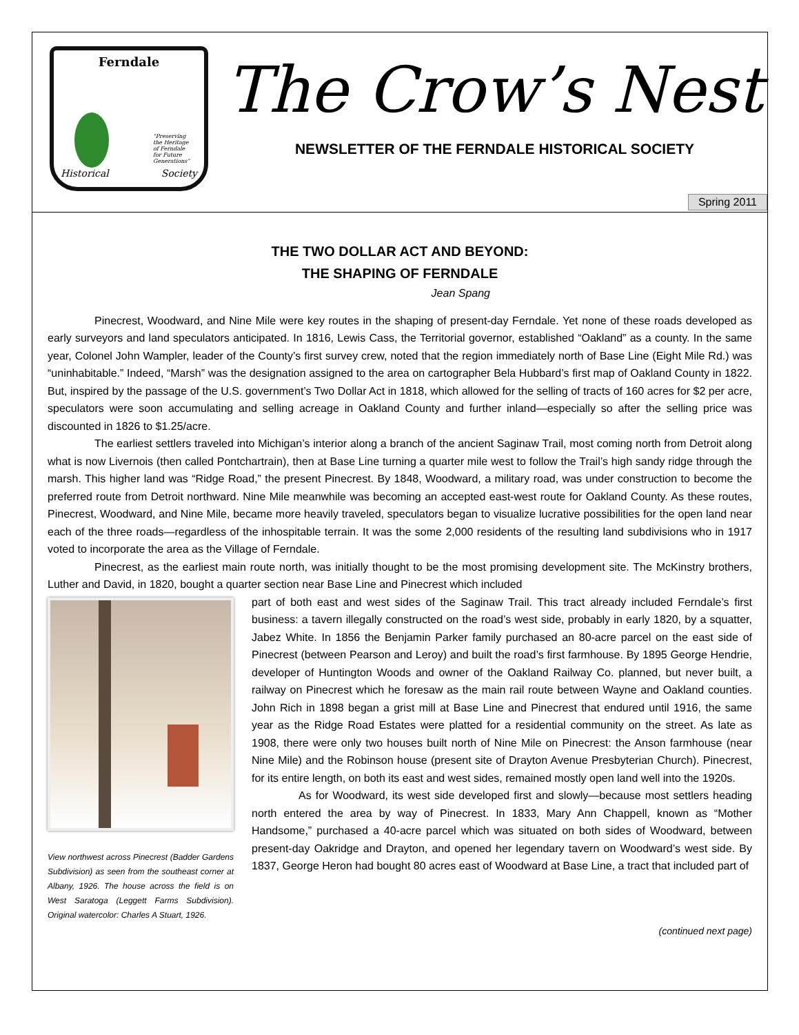Ferndale
"Preserving the Heritage of Ferndale for Future Generations"
Historical Society
The Crow’s Nest
NEWSLETTER OF THE FERNDALE HISTORICAL SOCIETY
Spring 2011
THE TWO DOLLAR ACT AND BEYOND:
THE SHAPING OF FERNDALE
Jean Spang
Pinecrest, Woodward, and Nine Mile were key routes in the shaping of present-day Ferndale. Yet none of these roads developed as early surveyors and land speculators anticipated. In 1816, Lewis Cass, the Territorial governor, established “Oakland” as a county. In the same year, Colonel John Wampler, leader of the County’s first survey crew, noted that the region immediately north of Base Line (Eight Mile Rd.) was “uninhabitable.” Indeed, “Marsh” was the designation assigned to the area on cartographer Bela Hubbard’s first map of Oakland County in 1822. But, inspired by the passage of the U.S. government’s Two Dollar Act in 1818, which allowed for the selling of tracts of 160 acres for $2 per acre, speculators were soon accumulating and selling acreage in Oakland County and further inland—especially so after the selling price was discounted in 1826 to $1.25/acre.
The earliest settlers traveled into Michigan’s interior along a branch of the ancient Saginaw Trail, most coming north from Detroit along what is now Livernois (then called Pontchartrain), then at Base Line turning a quarter mile west to follow the Trail’s high sandy ridge through the marsh. This higher land was “Ridge Road,” the present Pinecrest. By 1848, Woodward, a military road, was under construction to become the preferred route from Detroit northward. Nine Mile meanwhile was becoming an accepted east-west route for Oakland County. As these routes, Pinecrest, Woodward, and Nine Mile, became more heavily traveled, speculators began to visualize lucrative possibilities for the open land near each of the three roads—regardless of the inhospitable terrain. It was the some 2,000 residents of the resulting land subdivisions who in 1917 voted to incorporate the area as the Village of Ferndale.
Pinecrest, as the earliest main route north, was initially thought to be the most promising development site. The McKinstry brothers, Luther and David, in 1820, bought a quarter section near Base Line and Pinecrest which included
View northwest across Pinecrest (Badder Gardens Subdivision) as seen from the southeast corner at Albany, 1926. The house across the field is on West Saratoga (Leggett Farms Subdivision). Original watercolor: Charles A Stuart, 1926.
part of both east and west sides of the Saginaw Trail. This tract already included Ferndale’s first business: a tavern illegally constructed on the road’s west side, probably in early 1820, by a squatter, Jabez White. In 1856 the Benjamin Parker family purchased an 80-acre parcel on the east side of Pinecrest (between Pearson and Leroy) and built the road’s first farmhouse. By 1895 George Hendrie, developer of Huntington Woods and owner of the Oakland Railway Co. planned, but never built, a railway on Pinecrest which he foresaw as the main rail route between Wayne and Oakland counties. John Rich in 1898 began a grist mill at Base Line and Pinecrest that endured until 1916, the same year as the Ridge Road Estates were platted for a residential community on the street. As late as 1908, there were only two houses built north of Nine Mile on Pinecrest: the Anson farmhouse (near Nine Mile) and the Robinson house (present site of Drayton Avenue Presbyterian Church). Pinecrest, for its entire length, on both its east and west sides, remained mostly open land well into the 1920s.
As for Woodward, its west side developed first and slowly—because most settlers heading north entered the area by way of Pinecrest. In 1833, Mary Ann Chappell, known as “Mother Handsome,” purchased a 40-acre parcel which was situated on both sides of Woodward, between present-day Oakridge and Drayton, and opened her legendary tavern on Woodward’s west side. By 1837, George Heron had bought 80 acres east of Woodward at Base Line, a tract that included part of
(continued next page)